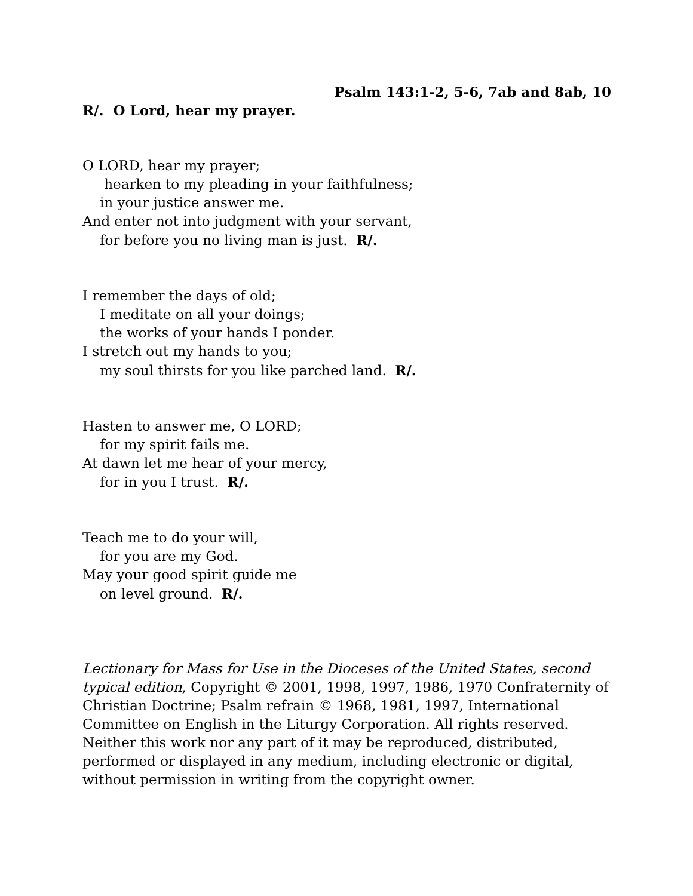Psalm 143:1-2, 5-6, 7ab and 8ab, 10
R/. O Lord, hear my prayer.
O LORD, hear my prayer;
hearken to my pleading in your faithfulness;
in your justice answer me.
And enter not into judgment with your servant,
for before you no living man is just. R/.
I remember the days of old;
I meditate on all your doings;
the works of your hands I ponder.
I stretch out my hands to you;
my soul thirsts for you like parched land. R/.
Hasten to answer me, O LORD;
for my spirit fails me.
At dawn let me hear of your mercy,
for in you I trust. R/.
Teach me to do your will,
for you are my God.
May your good spirit guide me
on level ground. R/.
Lectionary for Mass for Use in the Dioceses of the United States, second typical edition, Copyright © 2001, 1998, 1997, 1986, 1970 Confraternity of Christian Doctrine; Psalm refrain © 1968, 1981, 1997, International Committee on English in the Liturgy Corporation. All rights reserved. Neither this work nor any part of it may be reproduced, distributed, performed or displayed in any medium, including electronic or digital, without permission in writing from the copyright owner.